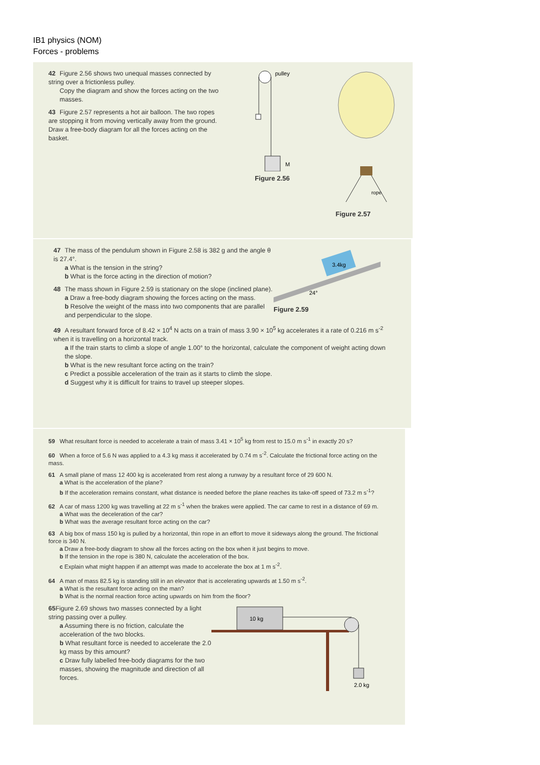IB1 physics (NOM)
Forces - problems
42 Figure 2.56 shows two unequal masses connected by string over a frictionless pulley.
Copy the diagram and show the forces acting on the two masses.
43 Figure 2.57 represents a hot air balloon. The two ropes are stopping it from moving vertically away from the ground. Draw a free-body diagram for all the forces acting on the basket.
pulley
M
Figure 2.56
rope
Figure 2.57
47 The mass of the pendulum shown in Figure 2.58 is 382 g and the angle θ is 27.4°.
a What is the tension in the string?
b What is the force acting in the direction of motion?
48 The mass shown in Figure 2.59 is stationary on the slope (inclined plane).
a Draw a free-body diagram showing the forces acting on the mass.
b Resolve the weight of the mass into two components that are parallel and perpendicular to the slope.
3.4kg
24°
Figure 2.59
49 A resultant forward force of 8.42 × 10<sup>4</sup> N acts on a train of mass 3.90 × 10<sup>5</sup> kg accelerates it a rate of 0.216 m s<sup>-2</sup> when it is travelling on a horizontal track.
a If the train starts to climb a slope of angle 1.00° to the horizontal, calculate the component of weight acting down the slope.
b What is the new resultant force acting on the train?
c Predict a possible acceleration of the train as it starts to climb the slope.
d Suggest why it is difficult for trains to travel up steeper slopes.
59 What resultant force is needed to accelerate a train of mass 3.41 × 10<sup>5</sup> kg from rest to 15.0 m s<sup>-1</sup> in exactly 20 s?
60 When a force of 5.6 N was applied to a 4.3 kg mass it accelerated by 0.74 m s<sup>-2</sup>. Calculate the frictional force acting on the mass.
61 A small plane of mass 12 400 kg is accelerated from rest along a runway by a resultant force of 29 600 N.
a What is the acceleration of the plane?
b If the acceleration remains constant, what distance is needed before the plane reaches its take-off speed of 73.2 m s<sup>-1</sup>?
62 A car of mass 1200 kg was travelling at 22 m s<sup>-1</sup> when the brakes were applied. The car came to rest in a distance of 69 m.
a What was the deceleration of the car?
b What was the average resultant force acting on the car?
63 A big box of mass 150 kg is pulled by a horizontal, thin rope in an effort to move it sideways along the ground. The frictional force is 340 N.
a Draw a free-body diagram to show all the forces acting on the box when it just begins to move.
b If the tension in the rope is 380 N, calculate the acceleration of the box.
c Explain what might happen if an attempt was made to accelerate the box at 1 m s<sup>-2</sup>.
64 A man of mass 82.5 kg is standing still in an elevator that is accelerating upwards at 1.50 m s<sup>-2</sup>.
a What is the resultant force acting on the man?
b What is the normal reaction force acting upwards on him from the floor?
65 Figure 2.69 shows two masses connected by a light string passing over a pulley.
a Assuming there is no friction, calculate the acceleration of the two blocks.
b What resultant force is needed to accelerate the 2.0 kg mass by this amount?
c Draw fully labelled free-body diagrams for the two masses, showing the magnitude and direction of all forces.
10 kg
2.0 kg